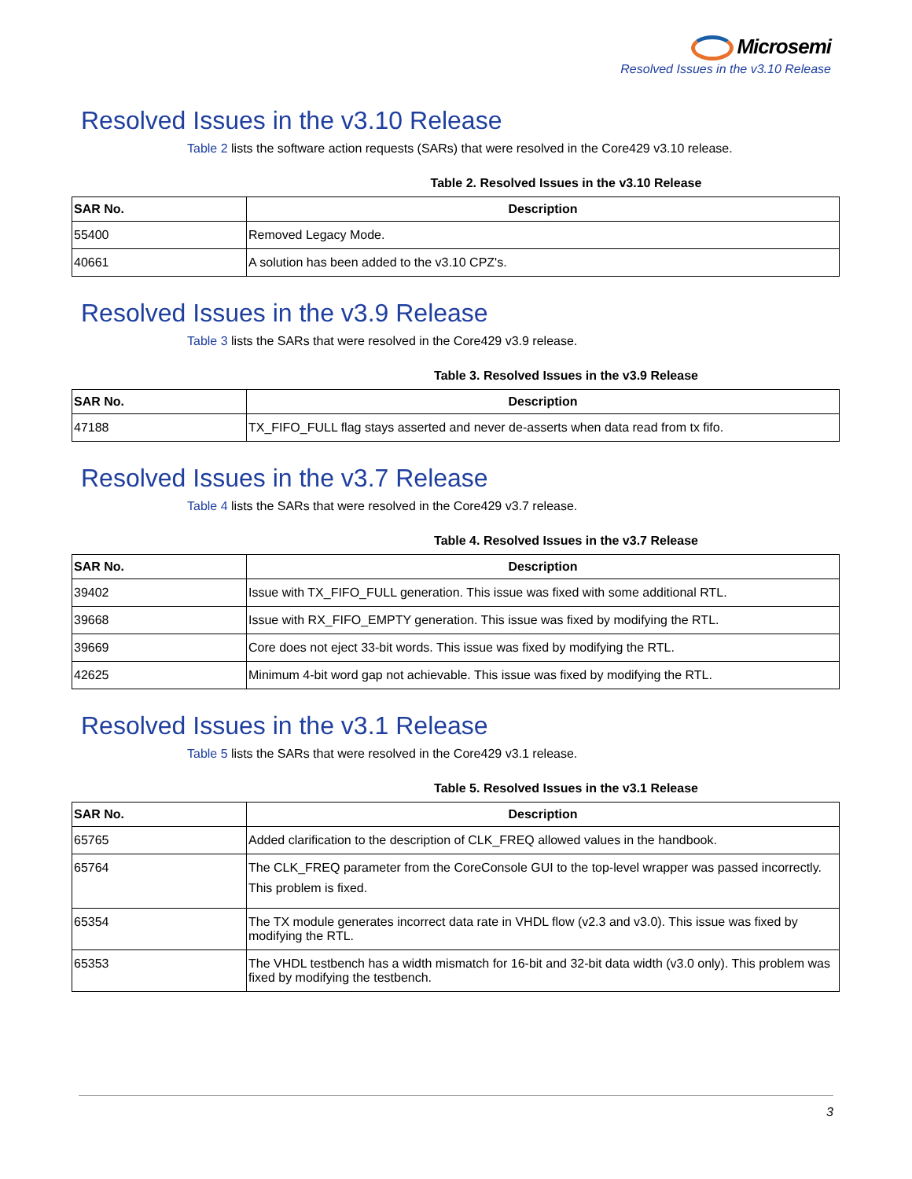Microsemi
Resolved Issues in the v3.10 Release
Resolved Issues in the v3.10 Release
Table 2 lists the software action requests (SARs) that were resolved in the Core429 v3.10 release.
Table 2. Resolved Issues in the v3.10 Release
| SAR No. | Description |
| --- | --- |
| 55400 | Removed Legacy Mode. |
| 40661 | A solution has been added to the v3.10 CPZ's. |
Resolved Issues in the v3.9 Release
Table 3 lists the SARs that were resolved in the Core429 v3.9 release.
Table 3. Resolved Issues in the v3.9 Release
| SAR No. | Description |
| --- | --- |
| 47188 | TX_FIFO_FULL flag stays asserted and never de-asserts when data read from tx fifo. |
Resolved Issues in the v3.7 Release
Table 4 lists the SARs that were resolved in the Core429 v3.7 release.
Table 4. Resolved Issues in the v3.7 Release
| SAR No. | Description |
| --- | --- |
| 39402 | Issue with TX_FIFO_FULL generation. This issue was fixed with some additional RTL. |
| 39668 | Issue with RX_FIFO_EMPTY generation. This issue was fixed by modifying the RTL. |
| 39669 | Core does not eject 33-bit words. This issue was fixed by modifying the RTL. |
| 42625 | Minimum 4-bit word gap not achievable. This issue was fixed by modifying the RTL. |
Resolved Issues in the v3.1 Release
Table 5 lists the SARs that were resolved in the Core429 v3.1 release.
Table 5. Resolved Issues in the v3.1 Release
| SAR No. | Description |
| --- | --- |
| 65765 | Added clarification to the description of CLK_FREQ allowed values in the handbook. |
| 65764 | The CLK_FREQ parameter from the CoreConsole GUI to the top-level wrapper was passed incorrectly. This problem is fixed. |
| 65354 | The TX module generates incorrect data rate in VHDL flow (v2.3 and v3.0). This issue was fixed by modifying the RTL. |
| 65353 | The VHDL testbench has a width mismatch for 16-bit and 32-bit data width (v3.0 only). This problem was fixed by modifying the testbench. |
3